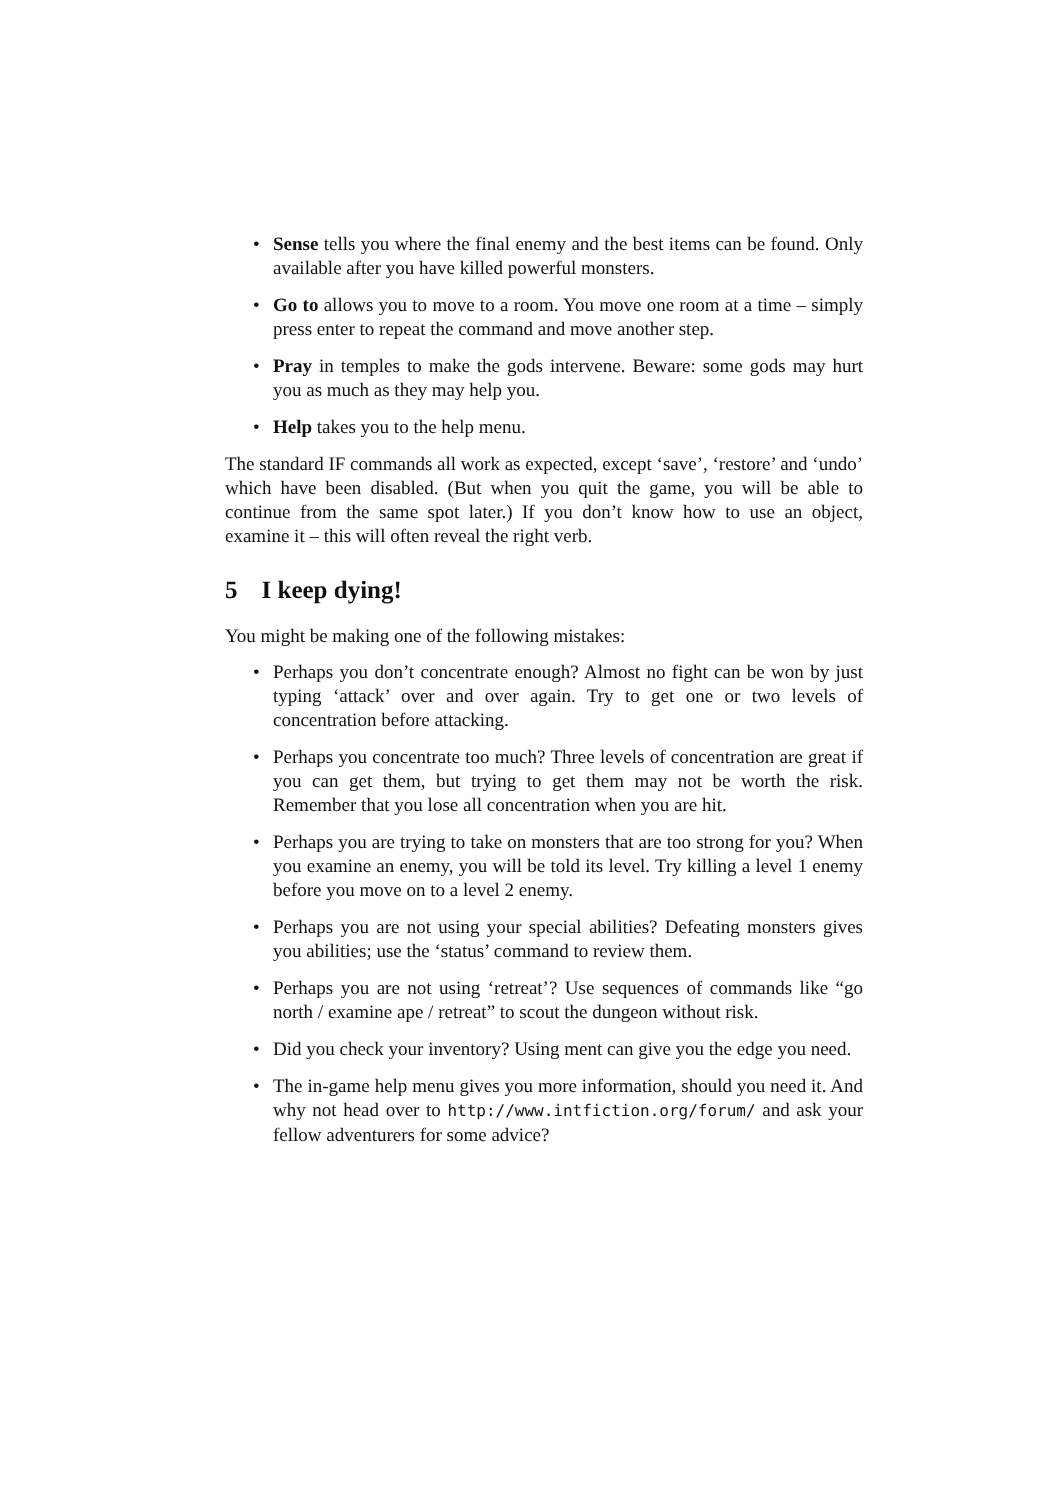• Sense tells you where the final enemy and the best items can be found. Only available after you have killed powerful monsters.
• Go to allows you to move to a room. You move one room at a time – simply press enter to repeat the command and move another step.
• Pray in temples to make the gods intervene. Beware: some gods may hurt you as much as they may help you.
• Help takes you to the help menu.
The standard IF commands all work as expected, except ‘save’, ‘restore’ and ‘undo’ which have been disabled. (But when you quit the game, you will be able to continue from the same spot later.) If you don’t know how to use an object, examine it – this will often reveal the right verb.
5 I keep dying!
You might be making one of the following mistakes:
• Perhaps you don’t concentrate enough? Almost no fight can be won by just typing ‘attack’ over and over again. Try to get one or two levels of concentration before attacking.
• Perhaps you concentrate too much? Three levels of concentration are great if you can get them, but trying to get them may not be worth the risk. Remember that you lose all concentration when you are hit.
• Perhaps you are trying to take on monsters that are too strong for you? When you examine an enemy, you will be told its level. Try killing a level 1 enemy before you move on to a level 2 enemy.
• Perhaps you are not using your special abilities? Defeating monsters gives you abilities; use the ‘status’ command to review them.
• Perhaps you are not using ‘retreat’? Use sequences of commands like “go north / examine ape / retreat” to scout the dungeon without risk.
• Did you check your inventory? Using ment can give you the edge you need.
• The in-game help menu gives you more information, should you need it. And why not head over to http://www.intfiction.org/forum/ and ask your fellow adventurers for some advice?